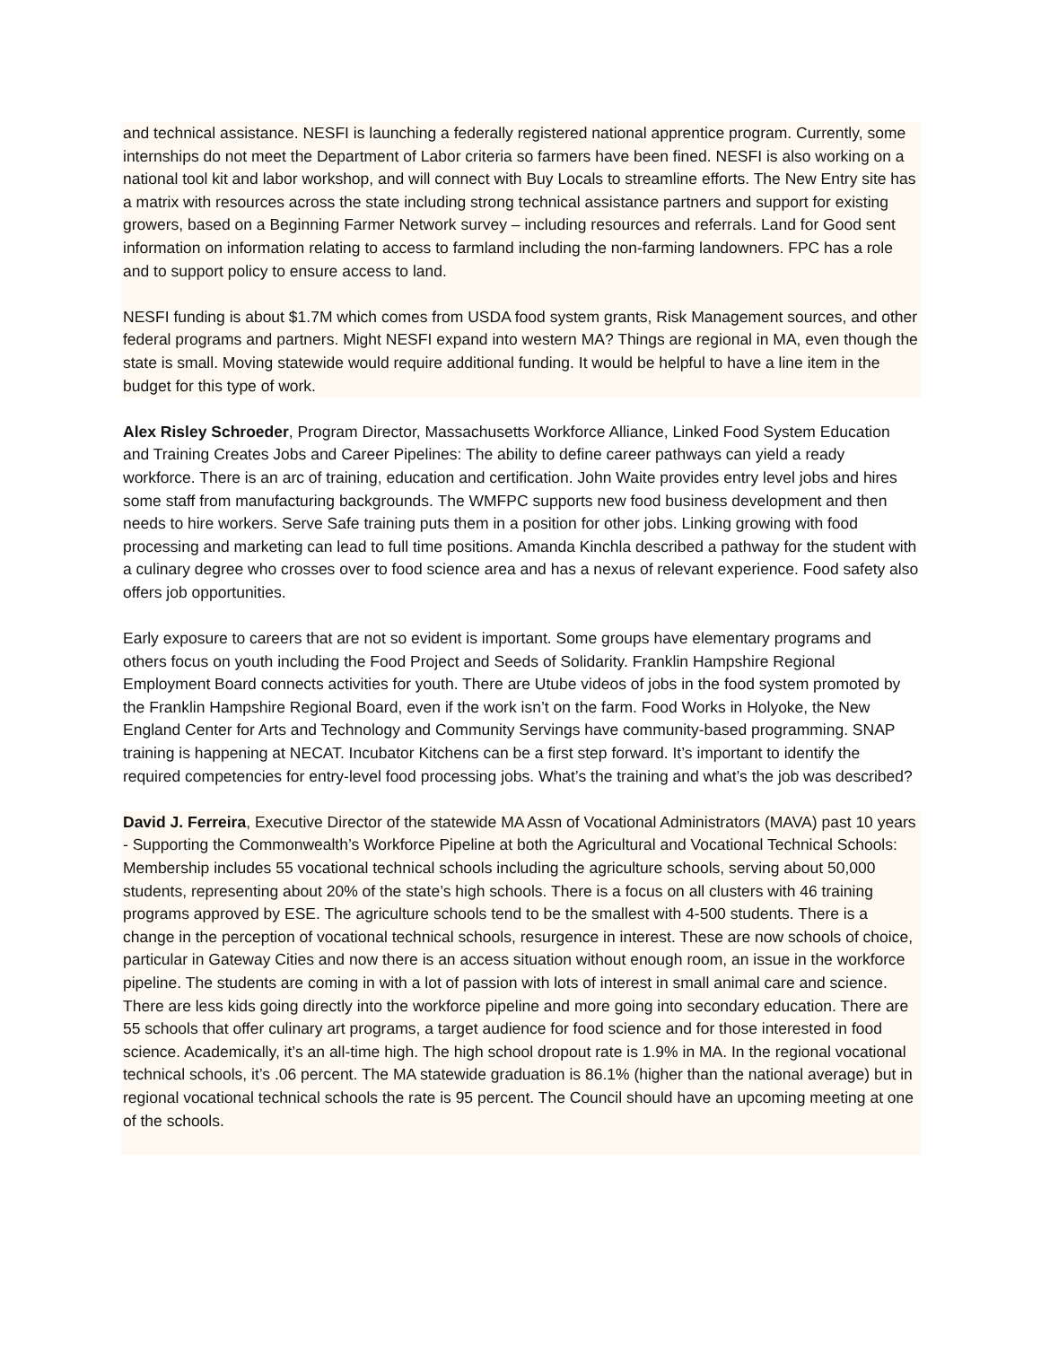and technical assistance. NESFI is launching a federally registered national apprentice program. Currently, some internships do not meet the Department of Labor criteria so farmers have been fined. NESFI is also working on a national tool kit and labor workshop, and will connect with Buy Locals to streamline efforts. The New Entry site has a matrix with resources across the state including strong technical assistance partners and support for existing growers, based on a Beginning Farmer Network survey – including resources and referrals. Land for Good sent information on information relating to access to farmland including the non-farming landowners. FPC has a role and to support policy to ensure access to land.
NESFI funding is about $1.7M which comes from USDA food system grants, Risk Management sources, and other federal programs and partners. Might NESFI expand into western MA? Things are regional in MA, even though the state is small. Moving statewide would require additional funding. It would be helpful to have a line item in the budget for this type of work.
Alex Risley Schroeder, Program Director, Massachusetts Workforce Alliance, Linked Food System Education and Training Creates Jobs and Career Pipelines: The ability to define career pathways can yield a ready workforce. There is an arc of training, education and certification. John Waite provides entry level jobs and hires some staff from manufacturing backgrounds. The WMFPC supports new food business development and then needs to hire workers. Serve Safe training puts them in a position for other jobs. Linking growing with food processing and marketing can lead to full time positions. Amanda Kinchla described a pathway for the student with a culinary degree who crosses over to food science area and has a nexus of relevant experience. Food safety also offers job opportunities.
Early exposure to careers that are not so evident is important. Some groups have elementary programs and others focus on youth including the Food Project and Seeds of Solidarity. Franklin Hampshire Regional Employment Board connects activities for youth. There are Utube videos of jobs in the food system promoted by the Franklin Hampshire Regional Board, even if the work isn’t on the farm. Food Works in Holyoke, the New England Center for Arts and Technology and Community Servings have community-based programming. SNAP training is happening at NECAT. Incubator Kitchens can be a first step forward. It’s important to identify the required competencies for entry-level food processing jobs. What’s the training and what’s the job was described?
David J. Ferreira, Executive Director of the statewide MA Assn of Vocational Administrators (MAVA) past 10 years - Supporting the Commonwealth’s Workforce Pipeline at both the Agricultural and Vocational Technical Schools: Membership includes 55 vocational technical schools including the agriculture schools, serving about 50,000 students, representing about 20% of the state’s high schools. There is a focus on all clusters with 46 training programs approved by ESE. The agriculture schools tend to be the smallest with 4-500 students. There is a change in the perception of vocational technical schools, resurgence in interest. These are now schools of choice, particular in Gateway Cities and now there is an access situation without enough room, an issue in the workforce pipeline. The students are coming in with a lot of passion with lots of interest in small animal care and science. There are less kids going directly into the workforce pipeline and more going into secondary education. There are 55 schools that offer culinary art programs, a target audience for food science and for those interested in food science. Academically, it’s an all-time high. The high school dropout rate is 1.9% in MA. In the regional vocational technical schools, it’s .06 percent. The MA statewide graduation is 86.1% (higher than the national average) but in regional vocational technical schools the rate is 95 percent. The Council should have an upcoming meeting at one of the schools.